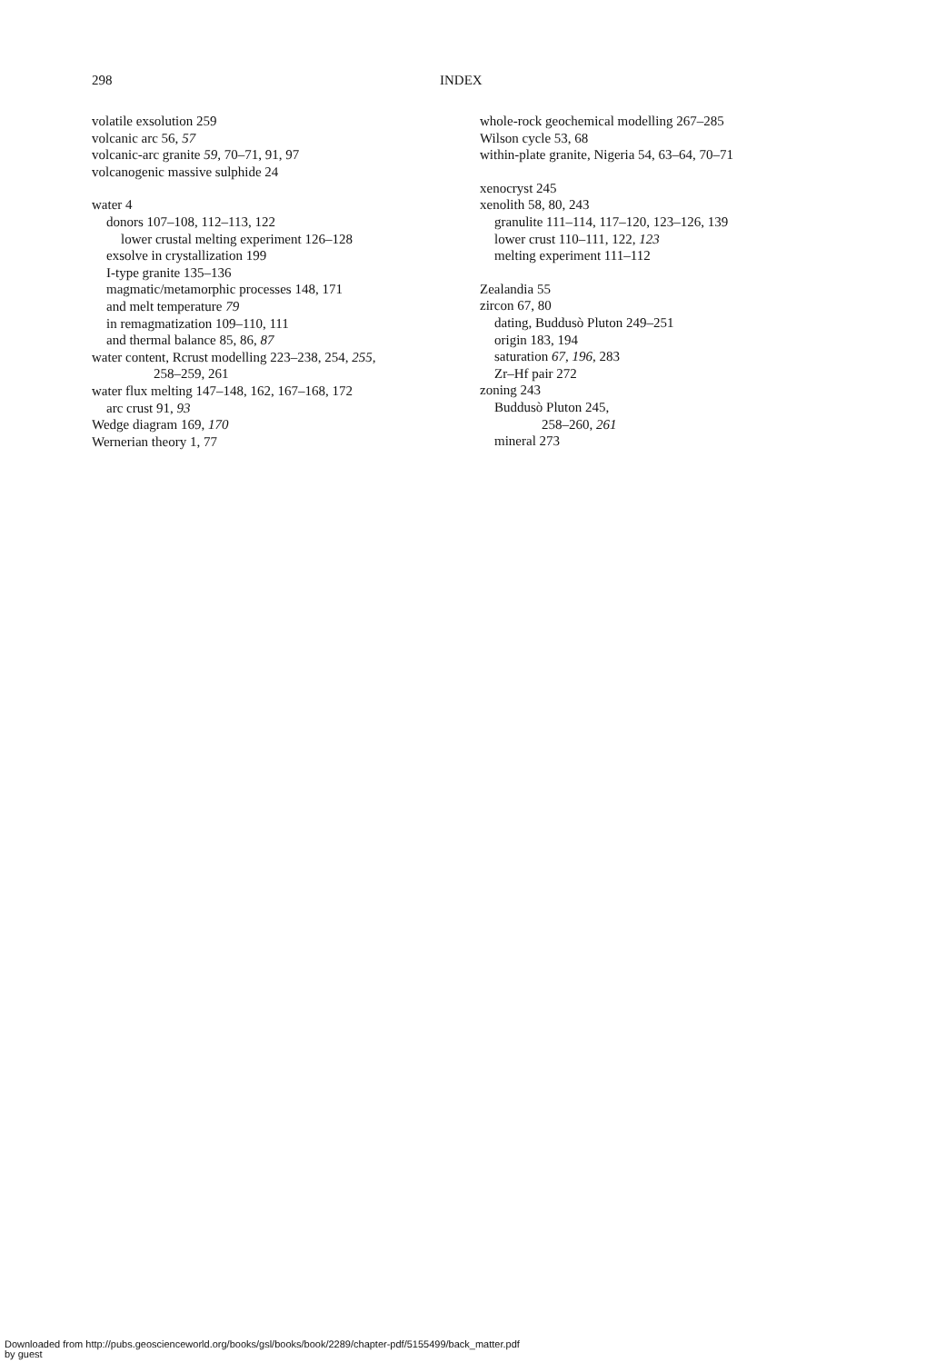298 INDEX
volatile exsolution 259
volcanic arc 56, 57
volcanic-arc granite 59, 70–71, 91, 97
volcanogenic massive sulphide 24
water 4
donors 107–108, 112–113, 122
lower crustal melting experiment 126–128
exsolve in crystallization 199
I-type granite 135–136
magmatic/metamorphic processes 148, 171
and melt temperature 79
in remagmatization 109–110, 111
and thermal balance 85, 86, 87
water content, Rcrust modelling 223–238, 254, 255,
258–259, 261
water flux melting 147–148, 162, 167–168, 172
arc crust 91, 93
Wedge diagram 169, 170
Wernerian theory 1, 77
whole-rock geochemical modelling 267–285
Wilson cycle 53, 68
within-plate granite, Nigeria 54, 63–64, 70–71
xenocryst 245
xenolith 58, 80, 243
granulite 111–114, 117–120, 123–126, 139
lower crust 110–111, 122, 123
melting experiment 111–112
Zealandia 55
zircon 67, 80
dating, Buddusò Pluton 249–251
origin 183, 194
saturation 67, 196, 283
Zr–Hf pair 272
zoning 243
Buddusò Pluton 245,
258–260, 261
mineral 273
Downloaded from http://pubs.geoscienceworld.org/books/gsl/books/book/2289/chapter-pdf/5155499/back_matter.pdf
by guest